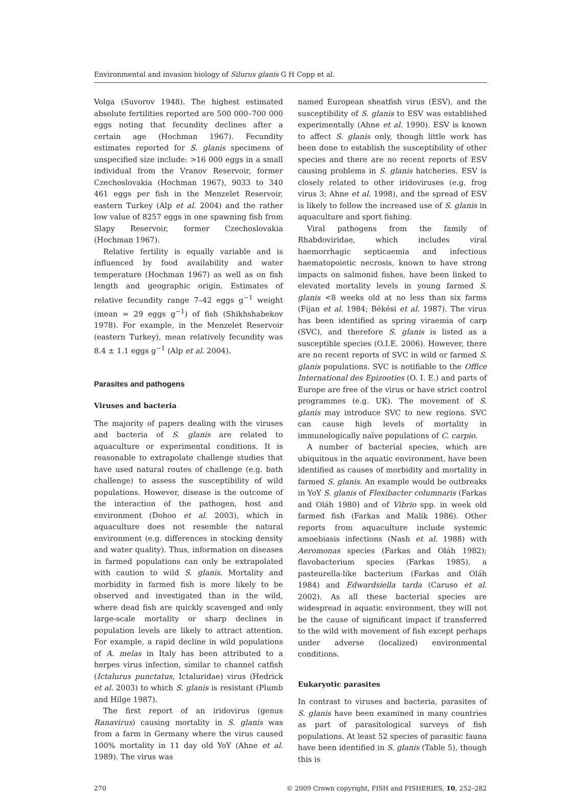Environmental and invasion biology of Silurus glanis G H Copp et al.
Volga (Suvorov 1948). The highest estimated absolute fertilities reported are 500 000–700 000 eggs noting that fecundity declines after a certain age (Hochman 1967). Fecundity estimates reported for S. glanis specimens of unspecified size include: >16 000 eggs in a small individual from the Vranov Reservoir, former Czechoslovakia (Hochman 1967), 9033 to 340 461 eggs per fish in the Menzelet Reservoir, eastern Turkey (Alp et al. 2004) and the rather low value of 8257 eggs in one spawning fish from Slapy Reservoir, former Czechoslovakia (Hochman 1967).
Relative fertility is equally variable and is influenced by food availability and water temperature (Hochman 1967) as well as on fish length and geographic origin. Estimates of relative fecundity range 7–42 eggs g<sup>−1</sup> weight (mean = 29 eggs g<sup>−1</sup>) of fish (Shikhshabekov 1978). For example, in the Menzelet Reservoir (eastern Turkey), mean relatively fecundity was 8.4 ± 1.1 eggs g<sup>−1</sup> (Alp et al. 2004).
Parasites and pathogens
Viruses and bacteria
The majority of papers dealing with the viruses and bacteria of S. glanis are related to aquaculture or experimental conditions. It is reasonable to extrapolate challenge studies that have used natural routes of challenge (e.g. bath challenge) to assess the susceptibility of wild populations. However, disease is the outcome of the interaction of the pathogen, host and environment (Dohoo et al. 2003), which in aquaculture does not resemble the natural environment (e.g. differences in stocking density and water quality). Thus, information on diseases in farmed populations can only be extrapolated with caution to wild S. glanis. Mortality and morbidity in farmed fish is more likely to be observed and investigated than in the wild, where dead fish are quickly scavenged and only large-scale mortality or sharp declines in population levels are likely to attract attention. For example, a rapid decline in wild populations of A. melas in Italy has been attributed to a herpes virus infection, similar to channel catfish (Ictalurus punctatus, Ictaluridae) virus (Hedrick et al. 2003) to which S. glanis is resistant (Plumb and Hilge 1987).
The first report of an iridovirus (genus Ranavirus) causing mortality in S. glanis was from a farm in Germany where the virus caused 100% mortality in 11 day old YoY (Ahne et al. 1989). The virus was
named European sheatfish virus (ESV), and the susceptibility of S. glanis to ESV was established experimentally (Ahne et al. 1990). ESV is known to affect S. glanis only, though little work has been done to establish the susceptibility of other species and there are no recent reports of ESV causing problems in S. glanis hatcheries. ESV is closely related to other iridoviruses (e.g. frog virus 3; Ahne et al. 1998), and the spread of ESV is likely to follow the increased use of S. glanis in aquaculture and sport fishing.
Viral pathogens from the family of Rhabdoviridae, which includes viral haemorrhagic septicaemia and infectious haematopoietic necrosis, known to have strong impacts on salmonid fishes, have been linked to elevated mortality levels in young farmed S. glanis <8 weeks old at no less than six farms (Fijan et al. 1984; Békési et al. 1987). The virus has been identified as spring viraemia of carp (SVC), and therefore S. glanis is listed as a susceptible species (O.I.E. 2006). However, there are no recent reports of SVC in wild or farmed S. glanis populations. SVC is notifiable to the Office International des Epizooties (O. I. E.) and parts of Europe are free of the virus or have strict control programmes (e.g. UK). The movement of S. glanis may introduce SVC to new regions. SVC can cause high levels of mortality in immunologically naïve populations of C. carpio.
A number of bacterial species, which are ubiquitous in the aquatic environment, have been identified as causes of morbidity and mortality in farmed S. glanis. An example would be outbreaks in YoY S. glanis of Flexibacter columnaris (Farkas and Oláh 1980) and of Vibrio spp. in week old farmed fish (Farkas and Malik 1986). Other reports from aquaculture include systemic amoebiasis infections (Nash et al. 1988) with Aeromonas species (Farkas and Oláh 1982); flavobacterium species (Farkas 1985), a pasteurella-like bacterium (Farkas and Oláh 1984) and Edwardsiella tarda (Caruso et al. 2002). As all these bacterial species are widespread in aquatic environment, they will not be the cause of significant impact if transferred to the wild with movement of fish except perhaps under adverse (localized) environmental conditions.
Eukaryotic parasites
In contrast to viruses and bacteria, parasites of S. glanis have been examined in many countries as part of parasitological surveys of fish populations. At least 52 species of parasitic fauna have been identified in S. glanis (Table 5), though this is
270 © 2009 Crown copyright, FISH and FISHERIES, 10, 252–282